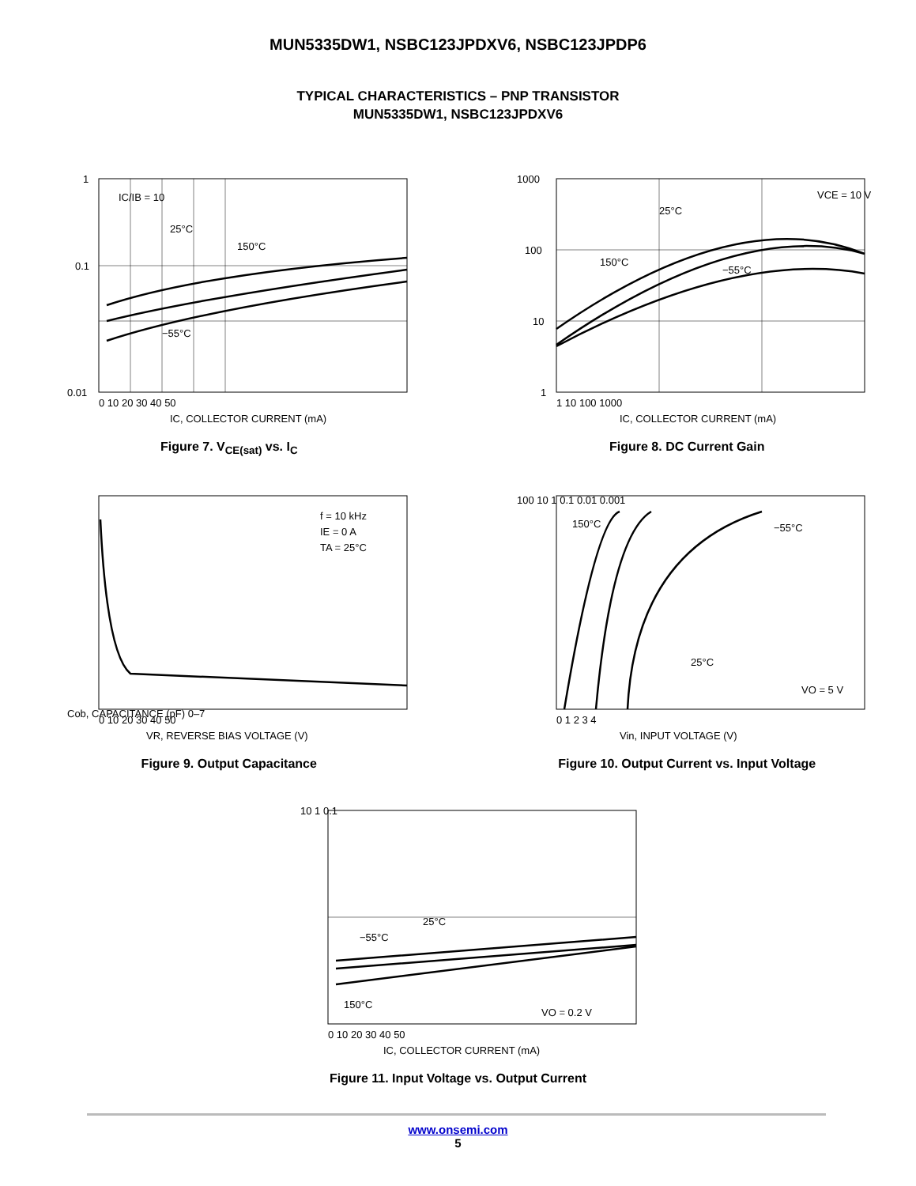MUN5335DW1, NSBC123JPDXV6, NSBC123JPDP6
TYPICAL CHARACTERISTICS – PNP TRANSISTOR
MUN5335DW1, NSBC123JPDXV6
IC/IB = 10
150°C
25°C
−55°C
1
0.1
0.01
0 10 20 30 40 50
IC, COLLECTOR CURRENT (mA)
Figure 7. V<sub>CE(sat)</sub> vs. I<sub>C</sub>
VCE = 10 V
25°C
150°C
−55°C
1000
100
10
1
1 10 100 1000
IC, COLLECTOR CURRENT (mA)
Figure 8. DC Current Gain
f = 10 kHz
IE = 0 A
TA = 25°C
Cob, CAPACITANCE (pF) 0–7
0 10 20 30 40 50
VR, REVERSE BIAS VOLTAGE (V)
Figure 9. Output Capacitance
150°C
25°C
−55°C
VO = 5 V
100 10 1 0.1 0.01 0.001
0 1 2 3 4
Vin, INPUT VOLTAGE (V)
Figure 10. Output Current vs. Input Voltage
25°C
−55°C
150°C
VO = 0.2 V
10 1 0.1
0 10 20 30 40 50
IC, COLLECTOR CURRENT (mA)
Figure 11. Input Voltage vs. Output Current
www.onsemi.com
5